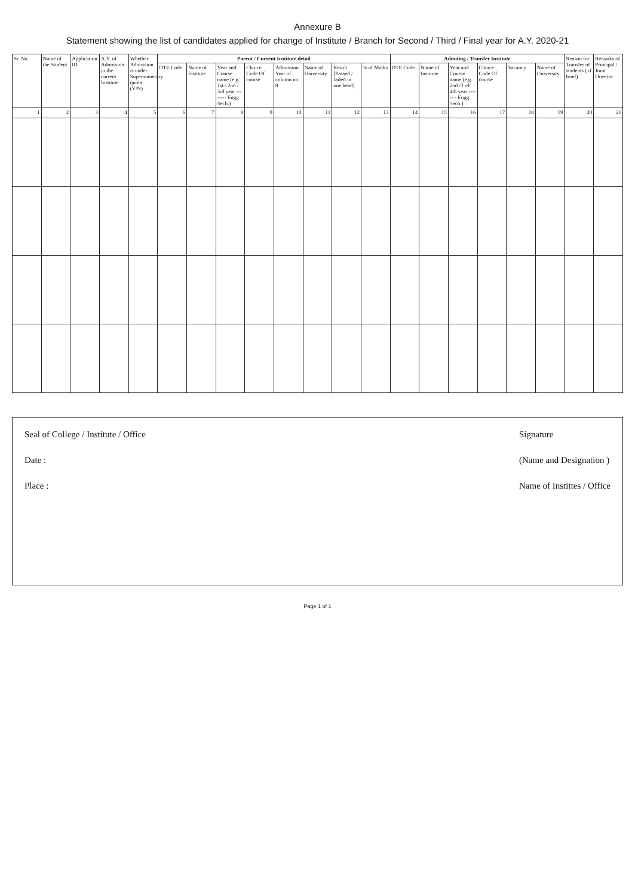Annexure B
Statement showing the list of candidates applied for change of Institute / Branch for Second / Third / Final year for A.Y. 2020-21
| Sr. No. | Name of the Student | Application ID | A.Y. of Admission in the current Institute | Whether Admission is under Supernumerary quota (Y/N) | Parent / Current Institute detail | | | | | | | | Admiting / Transfer Institute | | | | | | Reason for Transfer of students ( if brief) | Remarks of Principal / Joint Director |
| --- | --- | --- | --- | --- | --- | --- | --- | --- | --- | --- | --- | --- | --- | --- | --- | --- | --- | --- | --- | --- |
| | | | | | DTE Code | Name of Institute | Year and Course name (e.g. 1st / 2nd / 3rd year -------- Engg /tech.) | Choice Code Of course | Admission Year of column no. 8 | Name of University | Result [Passed / failed in one head] | % of Marks | DTE Code | Name of Institute | Year and Course name (e.g. 2nd /3 rd/ 4th year ------ - Engg /tech.) | Choice Code Of course | Vacancy | Name of University | | |
| 1 | 2 | 3 | 4 | 5 | 6 | 7 | 8 | 9 | 10 | 11 | 12 | 13 | 14 | 15 | 16 | 17 | 18 | 19 | 20 | 21 |
Seal of College / Institute / Office
Date :
Place :
Signature
(Name and Designation )
Name of Instittes / Office
Page 1 of 1